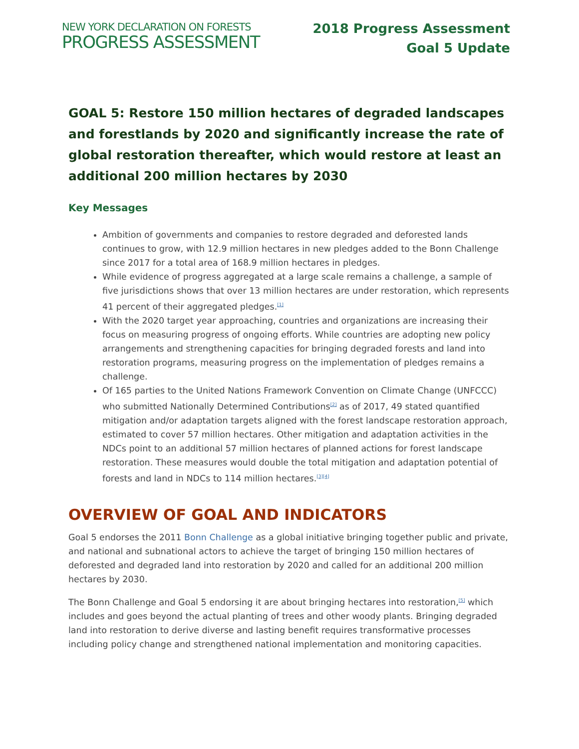NEW YORK DECLARATION ON FORESTS
PROGRESS ASSESSMENT
2018 Progress Assessment
Goal 5 Update
GOAL 5: Restore 150 million hectares of degraded landscapes and forestlands by 2020 and significantly increase the rate of global restoration thereafter, which would restore at least an additional 200 million hectares by 2030
Key Messages
Ambition of governments and companies to restore degraded and deforested lands continues to grow, with 12.9 million hectares in new pledges added to the Bonn Challenge since 2017 for a total area of 168.9 million hectares in pledges.
While evidence of progress aggregated at a large scale remains a challenge, a sample of five jurisdictions shows that over 13 million hectares are under restoration, which represents 41 percent of their aggregated pledges.<sup>[1]</sup>
With the 2020 target year approaching, countries and organizations are increasing their focus on measuring progress of ongoing efforts. While countries are adopting new policy arrangements and strengthening capacities for bringing degraded forests and land into restoration programs, measuring progress on the implementation of pledges remains a challenge.
Of 165 parties to the United Nations Framework Convention on Climate Change (UNFCCC) who submitted Nationally Determined Contributions<sup>[2]</sup> as of 2017, 49 stated quantified mitigation and/or adaptation targets aligned with the forest landscape restoration approach, estimated to cover 57 million hectares. Other mitigation and adaptation activities in the NDCs point to an additional 57 million hectares of planned actions for forest landscape restoration. These measures would double the total mitigation and adaptation potential of forests and land in NDCs to 114 million hectares.<sup>[3]</sup><sup>[4]</sup>
OVERVIEW OF GOAL AND INDICATORS
Goal 5 endorses the 2011 Bonn Challenge as a global initiative bringing together public and private, and national and subnational actors to achieve the target of bringing 150 million hectares of deforested and degraded land into restoration by 2020 and called for an additional 200 million hectares by 2030.
The Bonn Challenge and Goal 5 endorsing it are about bringing hectares into restoration,<sup>[5]</sup> which includes and goes beyond the actual planting of trees and other woody plants. Bringing degraded land into restoration to derive diverse and lasting benefit requires transformative processes including policy change and strengthened national implementation and monitoring capacities.